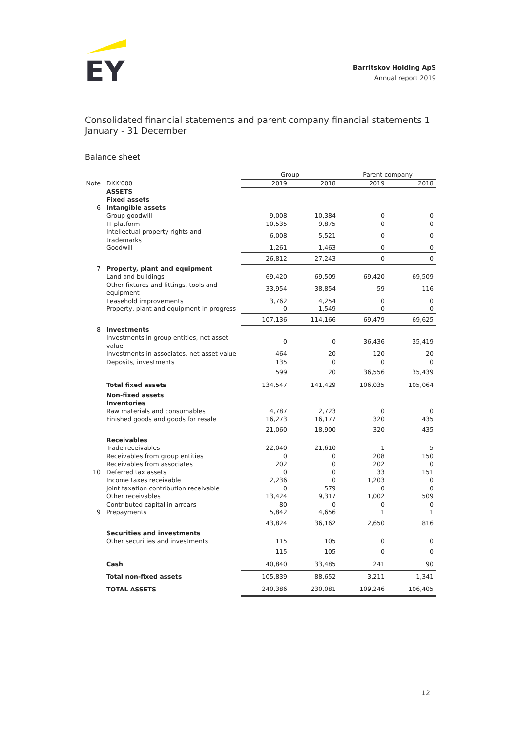EY
Barritskov Holding ApS
Annual report 2019
Consolidated financial statements and parent company financial statements 1 January - 31 December
Balance sheet
| | | Group | | Parent company | |
| --- | --- | --- | --- | --- | --- |
| Note | DKK'000 | 2019 | 2018 | 2019 | 2018 |
| | ASSETS | | | | |
| | Fixed assets | | | | |
| 6 | Intangible assets | | | | |
| | Group goodwill | 9,008 | 10,384 | 0 | 0 |
| | IT platform | 10,535 | 9,875 | 0 | 0 |
| | Intellectual property rights and trademarks | 6,008 | 5,521 | 0 | 0 |
| | Goodwill | 1,261 | 1,463 | 0 | 0 |
| | | 26,812 | 27,243 | 0 | 0 |
| 7 | Property, plant and equipment | | | | |
| | Land and buildings | 69,420 | 69,509 | 69,420 | 69,509 |
| | Other fixtures and fittings, tools and equipment | 33,954 | 38,854 | 59 | 116 |
| | Leasehold improvements | 3,762 | 4,254 | 0 | 0 |
| | Property, plant and equipment in progress | 0 | 1,549 | 0 | 0 |
| | | 107,136 | 114,166 | 69,479 | 69,625 |
| 8 | Investments | | | | |
| | Investments in group entities, net asset value | 0 | 0 | 36,436 | 35,419 |
| | Investments in associates, net asset value | 464 | 20 | 120 | 20 |
| | Deposits, investments | 135 | 0 | 0 | 0 |
| | | 599 | 20 | 36,556 | 35,439 |
| | Total fixed assets | 134,547 | 141,429 | 106,035 | 105,064 |
| | Non-fixed assets | | | | |
| | Inventories | | | | |
| | Raw materials and consumables | 4,787 | 2,723 | 0 | 0 |
| | Finished goods and goods for resale | 16,273 | 16,177 | 320 | 435 |
| | | 21,060 | 18,900 | 320 | 435 |
| | Receivables | | | | |
| | Trade receivables | 22,040 | 21,610 | 1 | 5 |
| | Receivables from group entities | 0 | 0 | 208 | 150 |
| | Receivables from associates | 202 | 0 | 202 | 0 |
| 10 | Deferred tax assets | 0 | 0 | 33 | 151 |
| | Income taxes receivable | 2,236 | 0 | 1,203 | 0 |
| | Joint taxation contribution receivable | 0 | 579 | 0 | 0 |
| | Other receivables | 13,424 | 9,317 | 1,002 | 509 |
| | Contributed capital in arrears | 80 | 0 | 0 | 0 |
| 9 | Prepayments | 5,842 | 4,656 | 1 | 1 |
| | | 43,824 | 36,162 | 2,650 | 816 |
| | Securities and investments | | | | |
| | Other securities and investments | 115 | 105 | 0 | 0 |
| | | 115 | 105 | 0 | 0 |
| | Cash | 40,840 | 33,485 | 241 | 90 |
| | Total non-fixed assets | 105,839 | 88,652 | 3,211 | 1,341 |
| | TOTAL ASSETS | 240,386 | 230,081 | 109,246 | 106,405 |
12